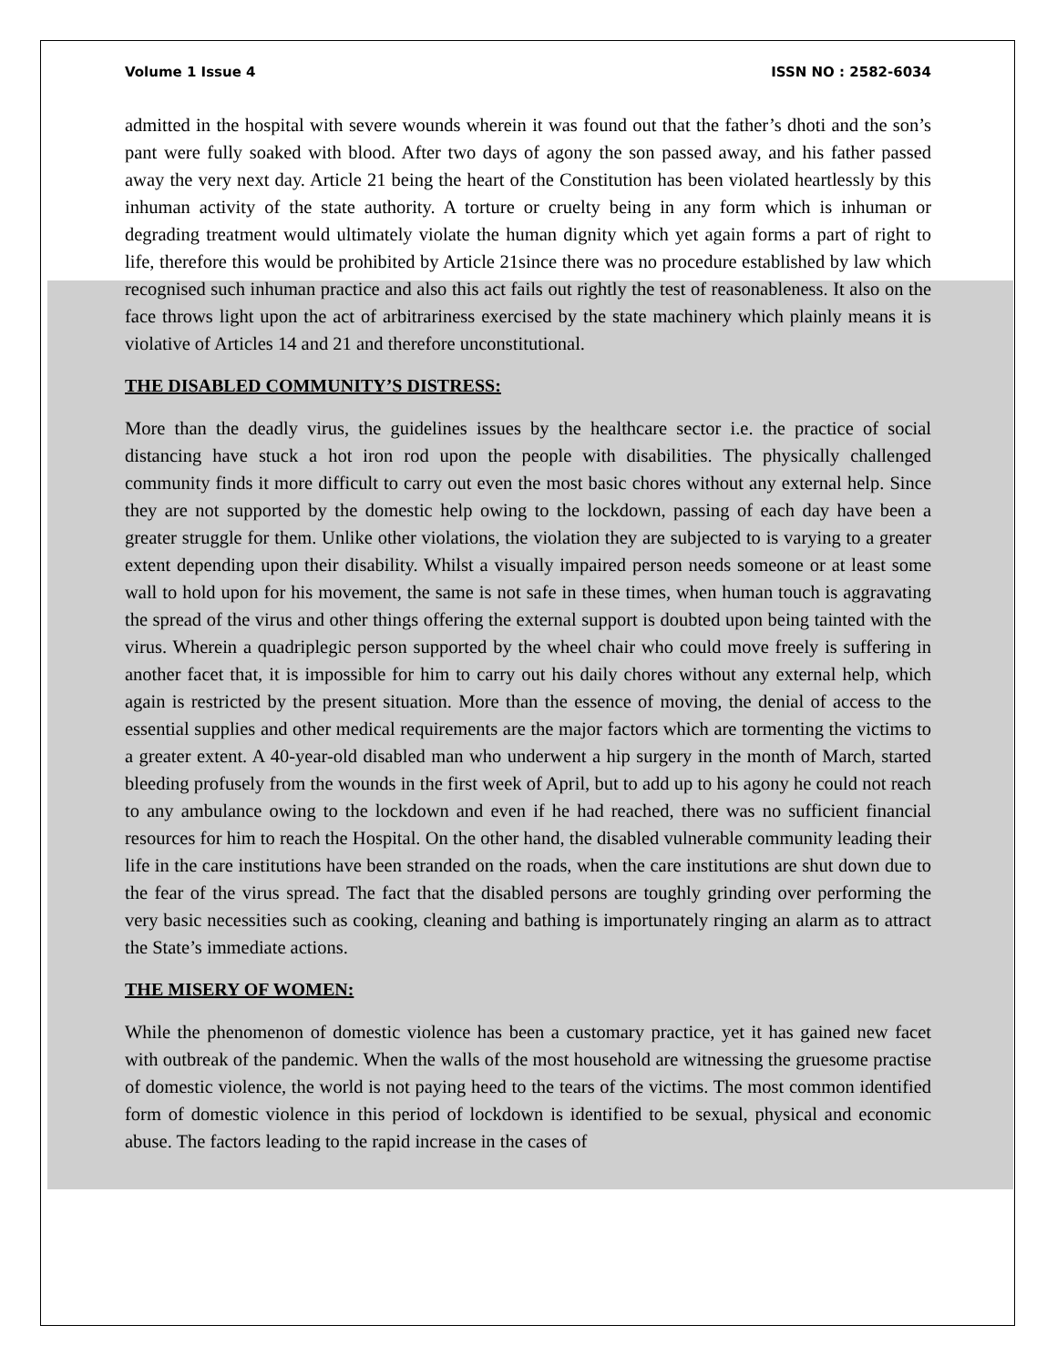Volume 1 Issue 4 ISSN NO : 2582-6034
admitted in the hospital with severe wounds wherein it was found out that the father’s dhoti and the son’s pant were fully soaked with blood. After two days of agony the son passed away, and his father passed away the very next day. Article 21 being the heart of the Constitution has been violated heartlessly by this inhuman activity of the state authority. A torture or cruelty being in any form which is inhuman or degrading treatment would ultimately violate the human dignity which yet again forms a part of right to life, therefore this would be prohibited by Article 21since there was no procedure established by law which recognised such inhuman practice and also this act fails out rightly the test of reasonableness. It also on the face throws light upon the act of arbitrariness exercised by the state machinery which plainly means it is violative of Articles 14 and 21 and therefore unconstitutional.
THE DISABLED COMMUNITY’S DISTRESS:
More than the deadly virus, the guidelines issues by the healthcare sector i.e. the practice of social distancing have stuck a hot iron rod upon the people with disabilities. The physically challenged community finds it more difficult to carry out even the most basic chores without any external help. Since they are not supported by the domestic help owing to the lockdown, passing of each day have been a greater struggle for them. Unlike other violations, the violation they are subjected to is varying to a greater extent depending upon their disability. Whilst a visually impaired person needs someone or at least some wall to hold upon for his movement, the same is not safe in these times, when human touch is aggravating the spread of the virus and other things offering the external support is doubted upon being tainted with the virus. Wherein a quadriplegic person supported by the wheel chair who could move freely is suffering in another facet that, it is impossible for him to carry out his daily chores without any external help, which again is restricted by the present situation. More than the essence of moving, the denial of access to the essential supplies and other medical requirements are the major factors which are tormenting the victims to a greater extent. A 40-year-old disabled man who underwent a hip surgery in the month of March, started bleeding profusely from the wounds in the first week of April, but to add up to his agony he could not reach to any ambulance owing to the lockdown and even if he had reached, there was no sufficient financial resources for him to reach the Hospital. On the other hand, the disabled vulnerable community leading their life in the care institutions have been stranded on the roads, when the care institutions are shut down due to the fear of the virus spread. The fact that the disabled persons are toughly grinding over performing the very basic necessities such as cooking, cleaning and bathing is importunately ringing an alarm as to attract the State’s immediate actions.
THE MISERY OF WOMEN:
While the phenomenon of domestic violence has been a customary practice, yet it has gained new facet with outbreak of the pandemic. When the walls of the most household are witnessing the gruesome practise of domestic violence, the world is not paying heed to the tears of the victims. The most common identified form of domestic violence in this period of lockdown is identified to be sexual, physical and economic abuse. The factors leading to the rapid increase in the cases of